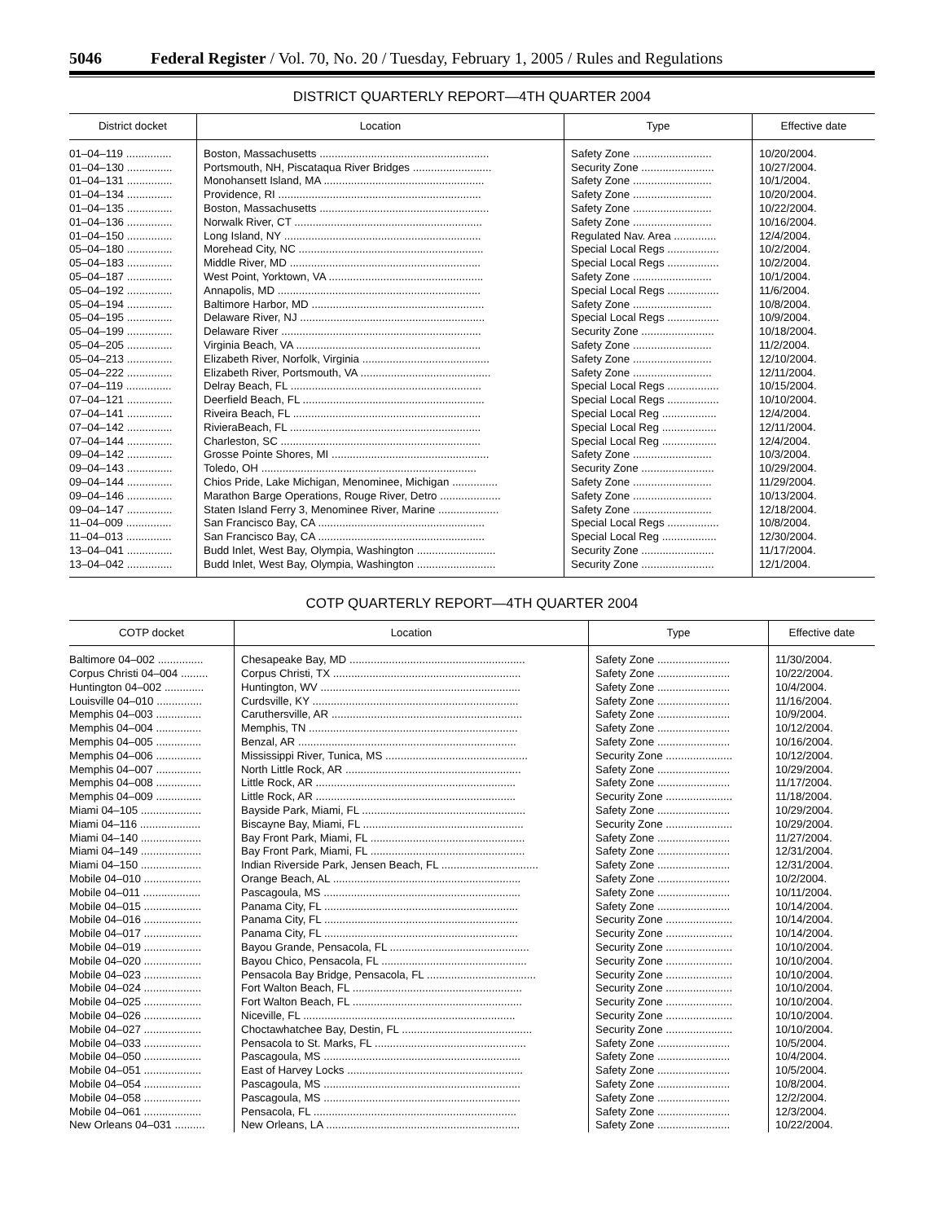5046 Federal Register / Vol. 70, No. 20 / Tuesday, February 1, 2005 / Rules and Regulations
DISTRICT QUARTERLY REPORT—4TH QUARTER 2004
| District docket | Location | Type | Effective date |
| --- | --- | --- | --- |
| 01–04–119 ............... | Boston, Massachusetts ........................................................ | Safety Zone .......................... | 10/20/2004. |
| 01–04–130 ............... | Portsmouth, NH, Piscataqua River Bridges .......................... | Security Zone ........................ | 10/27/2004. |
| 01–04–131 ............... | Monohansett Island, MA ..................................................... | Safety Zone .......................... | 10/1/2004. |
| 01–04–134 ............... | Providence, RI ................................................................... | Safety Zone .......................... | 10/20/2004. |
| 01–04–135 ............... | Boston, Massachusetts ........................................................ | Safety Zone .......................... | 10/22/2004. |
| 01–04–136 ............... | Norwalk River, CT .............................................................. | Safety Zone .......................... | 10/16/2004. |
| 01–04–150 ............... | Long Island, NY ................................................................. | Regulated Nav. Area .............. | 12/4/2004. |
| 05–04–180 ............... | Morehead City, NC ............................................................. | Special Local Regs ................. | 10/2/2004. |
| 05–04–183 ............... | Middle River, MD ............................................................... | Special Local Regs ................. | 10/2/2004. |
| 05–04–187 ............... | West Point, Yorktown, VA ................................................... | Safety Zone .......................... | 10/1/2004. |
| 05–04–192 ............... | Annapolis, MD ................................................................... | Special Local Regs ................. | 11/6/2004. |
| 05–04–194 ............... | Baltimore Harbor, MD ......................................................... | Safety Zone .......................... | 10/8/2004. |
| 05–04–195 ............... | Delaware River, NJ ............................................................. | Special Local Regs ................. | 10/9/2004. |
| 05–04–199 ............... | Delaware River .................................................................. | Security Zone ........................ | 10/18/2004. |
| 05–04–205 ............... | Virginia Beach, VA ............................................................. | Safety Zone .......................... | 11/2/2004. |
| 05–04–213 ............... | Elizabeth River, Norfolk, Virginia .......................................... | Safety Zone .......................... | 12/10/2004. |
| 05–04–222 ............... | Elizabeth River, Portsmouth, VA ........................................... | Safety Zone .......................... | 12/11/2004. |
| 07–04–119 ............... | Delray Beach, FL ............................................................... | Special Local Regs ................. | 10/15/2004. |
| 07–04–121 ............... | Deerfield Beach, FL ............................................................ | Special Local Regs ................. | 10/10/2004. |
| 07–04–141 ............... | Riveira Beach, FL .............................................................. | Special Local Reg .................. | 12/4/2004. |
| 07–04–142 ............... | RivieraBeach, FL ............................................................... | Special Local Reg .................. | 12/11/2004. |
| 07–04–144 ............... | Charleston, SC .................................................................. | Special Local Reg .................. | 12/4/2004. |
| 09–04–142 ............... | Grosse Pointe Shores, MI .................................................... | Safety Zone .......................... | 10/3/2004. |
| 09–04–143 ............... | Toledo, OH ....................................................................... | Security Zone ........................ | 10/29/2004. |
| 09–04–144 ............... | Chios Pride, Lake Michigan, Menominee, Michigan ............... | Safety Zone .......................... | 11/29/2004. |
| 09–04–146 ............... | Marathon Barge Operations, Rouge River, Detro .................... | Safety Zone .......................... | 10/13/2004. |
| 09–04–147 ............... | Staten Island Ferry 3, Menominee River, Marine .................... | Safety Zone .......................... | 12/18/2004. |
| 11–04–009 ............... | San Francisco Bay, CA ....................................................... | Special Local Regs ................. | 10/8/2004. |
| 11–04–013 ............... | San Francisco Bay, CA ....................................................... | Special Local Reg .................. | 12/30/2004. |
| 13–04–041 ............... | Budd Inlet, West Bay, Olympia, Washington .......................... | Security Zone ........................ | 11/17/2004. |
| 13–04–042 ............... | Budd Inlet, West Bay, Olympia, Washington .......................... | Security Zone ........................ | 12/1/2004. |
COTP QUARTERLY REPORT—4TH QUARTER 2004
| COTP docket | Location | Type | Effective date |
| --- | --- | --- | --- |
| Baltimore 04–002 ............... | Chesapeake Bay, MD .......................................................... | Safety Zone ........................ | 11/30/2004. |
| Corpus Christi 04–004 ......... | Corpus Christi, TX .............................................................. | Safety Zone ........................ | 10/22/2004. |
| Huntington 04–002 ............. | Huntington, WV .................................................................. | Safety Zone ........................ | 10/4/2004. |
| Louisville 04–010 ............... | Curdsville, KY .................................................................... | Safety Zone ........................ | 11/16/2004. |
| Memphis 04–003 ............... | Caruthersville, AR ............................................................... | Safety Zone ........................ | 10/9/2004. |
| Memphis 04–004 ............... | Memphis, TN ..................................................................... | Safety Zone ........................ | 10/12/2004. |
| Memphis 04–005 ............... | Benzal, AR ........................................................................ | Safety Zone ........................ | 10/16/2004. |
| Memphis 04–006 ............... | Mississippi River, Tunica, MS ............................................... | Security Zone ...................... | 10/12/2004. |
| Memphis 04–007 ............... | North Little Rock, AR .......................................................... | Safety Zone ........................ | 10/29/2004. |
| Memphis 04–008 ............... | Little Rock, AR .................................................................. | Safety Zone ........................ | 11/17/2004. |
| Memphis 04–009 ............... | Little Rock, AR .................................................................. | Security Zone ...................... | 11/18/2004. |
| Miami 04–105 .................... | Bayside Park, Miami, FL ...................................................... | Safety Zone ........................ | 10/29/2004. |
| Miami 04–116 .................... | Biscayne Bay, Miami, FL ..................................................... | Security Zone ...................... | 10/29/2004. |
| Miami 04–140 .................... | Bay Front Park, Miami, FL ................................................... | Safety Zone ........................ | 11/27/2004. |
| Miami 04–149 .................... | Bay Front Park, Miami, FL ................................................... | Safety Zone ........................ | 12/31/2004. |
| Miami 04–150 .................... | Indian Riverside Park, Jensen Beach, FL ................................ | Safety Zone ........................ | 12/31/2004. |
| Mobile 04–010 ................... | Orange Beach, AL .............................................................. | Safety Zone ........................ | 10/2/2004. |
| Mobile 04–011 ................... | Pascagoula, MS ................................................................. | Safety Zone ........................ | 10/11/2004. |
| Mobile 04–015 ................... | Panama City, FL ................................................................ | Safety Zone ........................ | 10/14/2004. |
| Mobile 04–016 ................... | Panama City, FL ................................................................ | Security Zone ...................... | 10/14/2004. |
| Mobile 04–017 ................... | Panama City, FL ................................................................ | Security Zone ...................... | 10/14/2004. |
| Mobile 04–019 ................... | Bayou Grande, Pensacola, FL .............................................. | Security Zone ...................... | 10/10/2004. |
| Mobile 04–020 ................... | Bayou Chico, Pensacola, FL ................................................ | Security Zone ...................... | 10/10/2004. |
| Mobile 04–023 ................... | Pensacola Bay Bridge, Pensacola, FL .................................... | Security Zone ...................... | 10/10/2004. |
| Mobile 04–024 ................... | Fort Walton Beach, FL ........................................................ | Security Zone ...................... | 10/10/2004. |
| Mobile 04–025 ................... | Fort Walton Beach, FL ........................................................ | Security Zone ...................... | 10/10/2004. |
| Mobile 04–026 ................... | Niceville, FL ...................................................................... | Security Zone ...................... | 10/10/2004. |
| Mobile 04–027 ................... | Choctawhatchee Bay, Destin, FL ........................................... | Security Zone ...................... | 10/10/2004. |
| Mobile 04–033 ................... | Pensacola to St. Marks, FL .................................................. | Safety Zone ........................ | 10/5/2004. |
| Mobile 04–050 ................... | Pascagoula, MS ................................................................. | Safety Zone ........................ | 10/4/2004. |
| Mobile 04–051 ................... | East of Harvey Locks .......................................................... | Safety Zone ........................ | 10/5/2004. |
| Mobile 04–054 ................... | Pascagoula, MS ................................................................. | Safety Zone ........................ | 10/8/2004. |
| Mobile 04–058 ................... | Pascagoula, MS ................................................................. | Safety Zone ........................ | 12/2/2004. |
| Mobile 04–061 ................... | Pensacola, FL ................................................................... | Safety Zone ........................ | 12/3/2004. |
| New Orleans 04–031 .......... | New Orleans, LA ................................................................ | Safety Zone ........................ | 10/22/2004. |